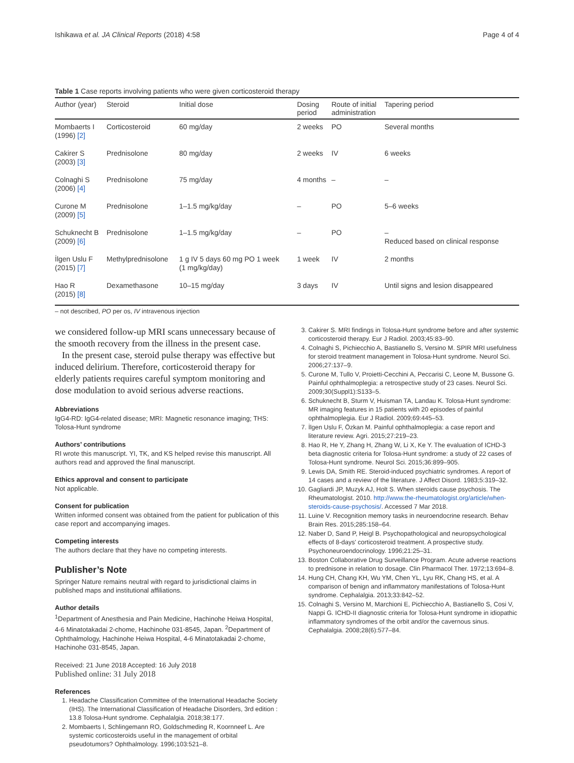Ishikawa et al. JA Clinical Reports (2018) 4:58 Page 4 of 4
Table 1 Case reports involving patients who were given corticosteroid therapy
| Author (year) | Steroid | Initial dose | Dosing period | Route of initial administration | Tapering period |
| --- | --- | --- | --- | --- | --- |
| Mombaerts I (1996) [2] | Corticosteroid | 60 mg/day | 2 weeks | PO | Several months |
| Cakirer S (2003) [3] | Prednisolone | 80 mg/day | 2 weeks | IV | 6 weeks |
| Colnaghi S (2006) [4] | Prednisolone | 75 mg/day | 4 months | – | – |
| Curone M (2009) [5] | Prednisolone | 1–1.5 mg/kg/day | – | PO | 5–6 weeks |
| Schuknecht B (2009) [6] | Prednisolone | 1–1.5 mg/kg/day | – | PO | – Reduced based on clinical response |
| İlgen Uslu F (2015) [7] | Methylprednisolone | 1 g IV 5 days 60 mg PO 1 week (1 mg/kg/day) | 1 week | IV | 2 months |
| Hao R (2015) [8] | Dexamethasone | 10–15 mg/day | 3 days | IV | Until signs and lesion disappeared |
– not described, PO per os, IV intravenous injection
we considered follow-up MRI scans unnecessary because of the smooth recovery from the illness in the present case.
In the present case, steroid pulse therapy was effective but induced delirium. Therefore, corticosteroid therapy for elderly patients requires careful symptom monitoring and dose modulation to avoid serious adverse reactions.
Abbreviations
IgG4-RD: IgG4-related disease; MRI: Magnetic resonance imaging; THS: Tolosa-Hunt syndrome
Authors’ contributions
RI wrote this manuscript. YI, TK, and KS helped revise this manuscript. All authors read and approved the final manuscript.
Ethics approval and consent to participate
Not applicable.
Consent for publication
Written informed consent was obtained from the patient for publication of this case report and accompanying images.
Competing interests
The authors declare that they have no competing interests.
Publisher’s Note
Springer Nature remains neutral with regard to jurisdictional claims in published maps and institutional affiliations.
Author details
<sup>1</sup> Department of Anesthesia and Pain Medicine, Hachinohe Heiwa Hospital, 4-6 Minatotakadai 2-chome, Hachinohe 031-8545, Japan. <sup>2</sup>Department of Ophthalmology, Hachinohe Heiwa Hospital, 4-6 Minatotakadai 2-chome, Hachinohe 031-8545, Japan.
Received: 21 June 2018 Accepted: 16 July 2018
Published online: 31 July 2018
References
1. Headache Classification Committee of the International Headache Society (IHS). The International Classification of Headache Disorders, 3rd edition : 13.8 Tolosa-Hunt syndrome. Cephalalgia. 2018;38:177.
2. Mombaerts I, Schlingemann RO, Goldschmeding R, Koornneef L. Are systemic corticosteroids useful in the management of orbital pseudotumors? Ophthalmology. 1996;103:521–8.
3. Cakirer S. MRI findings in Tolosa-Hunt syndrome before and after systemic corticosteroid therapy. Eur J Radiol. 2003;45:83–90.
4. Colnaghi S, Pichiecchio A, Bastianello S, Versino M. SPIR MRI usefulness for steroid treatment management in Tolosa-Hunt syndrome. Neurol Sci. 2006;27:137–9.
5. Curone M, Tullo V, Proietti-Cecchini A, Peccarisi C, Leone M, Bussone G. Painful ophthalmoplegia: a retrospective study of 23 cases. Neurol Sci. 2009;30(Suppl1):S133–5.
6. Schuknecht B, Sturm V, Huisman TA, Landau K. Tolosa-Hunt syndrome: MR imaging features in 15 patients with 20 episodes of painful ophthalmoplegia. Eur J Radiol. 2009;69:445–53.
7. İlgen Uslu F, Özkan M. Painful ophthalmoplegia: a case report and literature review. Agri. 2015;27:219–23.
8. Hao R, He Y, Zhang H, Zhang W, Li X, Ke Y. The evaluation of ICHD-3 beta diagnostic criteria for Tolosa-Hunt syndrome: a study of 22 cases of Tolosa-Hunt syndrome. Neurol Sci. 2015;36:899–905.
9. Lewis DA, Smith RE. Steroid-induced psychiatric syndromes. A report of 14 cases and a review of the literature. J Affect Disord. 1983;5:319–32.
10. Gagliardi JP, Muzyk AJ, Holt S. When steroids cause psychosis. The Rheumatologist. 2010. http://www.the-rheumatologist.org/article/when-steroids-cause-psychosis/. Accessed 7 Mar 2018.
11. Luine V. Recognition memory tasks in neuroendocrine research. Behav Brain Res. 2015;285:158–64.
12. Naber D, Sand P, Heigl B. Psychopathological and neuropsychological effects of 8-days' corticosteroid treatment. A prospective study. Psychoneuroendocrinology. 1996;21:25–31.
13. Boston Collaborative Drug Surveillance Program. Acute adverse reactions to prednisone in relation to dosage. Clin Pharmacol Ther. 1972;13:694–8.
14. Hung CH, Chang KH, Wu YM, Chen YL, Lyu RK, Chang HS, et al. A comparison of benign and inflammatory manifestations of Tolosa-Hunt syndrome. Cephalalgia. 2013;33:842–52.
15. Colnaghi S, Versino M, Marchioni E, Pichiecchio A, Bastianello S, Cosi V, Nappi G. ICHD-II diagnostic criteria for Tolosa-Hunt syndrome in idiopathic inflammatory syndromes of the orbit and/or the cavernous sinus. Cephalalgia. 2008;28(6):577–84.